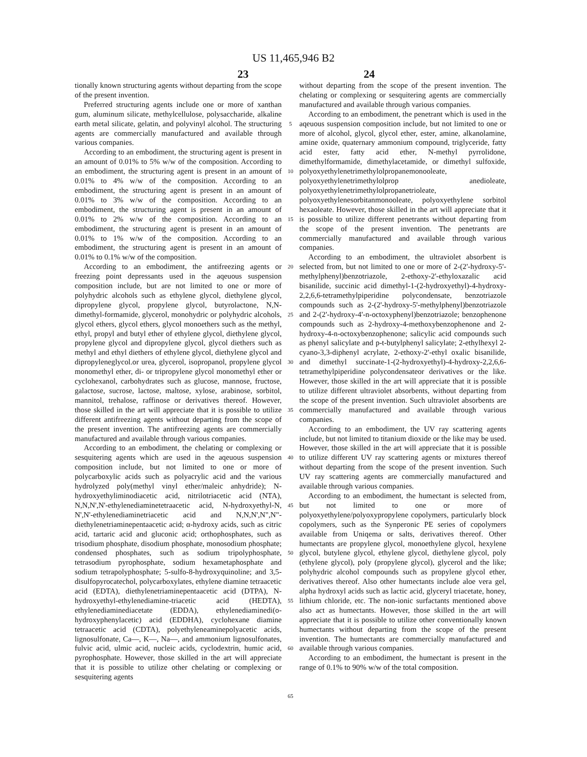US 11,465,946 B2
23 24
tionally known structuring agents without departing from the scope of the present invention.
Preferred structuring agents include one or more of xanthan gum, aluminum silicate, methylcellulose, polysaccharide, alkaline earth metal silicate, gelatin, and polyvinyl alcohol. The structuring agents are commercially manufactured and available through various companies.
According to an embodiment, the structuring agent is present in an amount of 0.01% to 5% w/w of the composition. According to an embodiment, the structuring agent is present in an amount of 0.01% to 4% w/w of the composition. According to an embodiment, the structuring agent is present in an amount of 0.01% to 3% w/w of the composition. According to an embodiment, the structuring agent is present in an amount of 0.01% to 2% w/w of the composition. According to an embodiment, the structuring agent is present in an amount of 0.01% to 1% w/w of the composition. According to an embodiment, the structuring agent is present in an amount of 0.01% to 0.1% w/w of the composition.
According to an embodiment, the antifreezing agents or freezing point depressants used in the aqeuous suspension composition include, but are not limited to one or more of polyhydric alcohols such as ethylene glycol, diethylene glycol, dipropylene glycol, propylene glycol, butyrolactone, N,N-dimethyl-formamide, glycerol, monohydric or polyhydric alcohols, glycol ethers, glycol ethers, glycol monoethers such as the methyl, ethyl, propyl and butyl ether of ethylene glycol, diethylene glycol, propylene glycol and dipropylene glycol, glycol diethers such as methyl and ethyl diethers of ethylene glycol, diethylene glycol and dipropyleneglycol.or urea, glycerol, isopropanol, propylene glycol monomethyl ether, di- or tripropylene glycol monomethyl ether or cyclohexanol, carbohydrates such as glucose, mannose, fructose, galactose, sucrose, lactose, maltose, xylose, arabinose, sorbitol, mannitol, trehalose, raffinose or derivatives thereof. However, those skilled in the art will appreciate that it is possible to utilize different antifreezing agents without departing from the scope of the present invention. The antifreezing agents are commercially manufactured and available through various companies.
According to an embodiment, the chelating or complexing or sesquitering agents which are used in the aqeuous suspension composition include, but not limited to one or more of polycarboxylic acids such as polyacrylic acid and the various hydrolyzed poly(methyl vinyl ether/maleic anhydride); N-hydroxyethyliminodiacetic acid, nitrilotriacetic acid (NTA), N,N,N',N'-ethylenediaminetetraacetic acid, N-hydroxyethyl-N, N',N'-ethylenediaminetriacetic acid and N,N,N',N",N"-diethylenetriaminepentaacetic acid; α-hydroxy acids, such as citric acid, tartaric acid and gluconic acid; orthophosphates, such as trisodium phosphate, disodium phosphate, monosodium phosphate; condensed phosphates, such as sodium tripolyphosphate, tetrasodium pyrophosphate, sodium hexametaphosphate and sodium tetrapolyphosphate; 5-sulfo-8-hydroxyquinoline; and 3,5-disulfopyrocatechol, polycarboxylates, ethylene diamine tetraacetic acid (EDTA), diethylenetriaminepentaacetic acid (DTPA), N-hydroxyethyl-ethylenediamine-triacetic acid (HEDTA), ethylenediaminediacetate (EDDA), ethylenediaminedi(o-hydroxyphenylacetic) acid (EDDHA), cyclohexane diamine tetraacetic acid (CDTA), polyethyleneaminepolyacetic acids, lignosulfonate, Ca—, K—, Na—, and ammonium lignosulfonates, fulvic acid, ulmic acid, nucleic acids, cyclodextrin, humic acid, pyrophosphate. However, those skilled in the art will appreciate that it is possible to utilize other chelating or complexing or sesquitering agents
5
10
15
20
25
30
35
40
45
50
55
60
65
without departing from the scope of the present invention. The chelating or complexing or sesquitering agents are commercially manufactured and available through various companies.
According to an embodiment, the penetrant which is used in the aqeuous suspension composition include, but not limited to one or more of alcohol, glycol, glycol ether, ester, amine, alkanolamine, amine oxide, quaternary ammonium compound, triglyceride, fatty acid ester, fatty acid ether, N-methyl pyrrolidone, dimethylformamide, dimethylacetamide, or dimethyl sulfoxide, polyoxyethylenetrimethylolpropanemonooleate, polyoxyethylenetrimethylolprop anedioleate, polyoxyethylenetrimethylolpropanetrioleate, polyoxyethylenesorbitanmonooleate, polyoxyethylene sorbitol hexaoleate. However, those skilled in the art will appreciate that it is possible to utilize different penetrants without departing from the scope of the present invention. The penetrants are commercially manufactured and available through various companies.
According to an embodiment, the ultraviolet absorbent is selected from, but not limited to one or more of 2-(2'-hydroxy-5'-methylphenyl)benzotriazole, 2-ethoxy-2'-ethyloxazalic acid bisanilide, succinic acid dimethyl-1-(2-hydroxyethyl)-4-hydroxy-2,2,6,6-tetramethylpiperidine polycondensate, benzotriazole compounds such as 2-(2'-hydroxy-5'-methylphenyl)benzotriazole and 2-(2'-hydroxy-4'-n-octoxyphenyl)benzotriazole; benzophenone compounds such as 2-hydroxy-4-methoxybenzophenone and 2-hydroxy-4-n-octoxybenzophenone; salicylic acid compounds such as phenyl salicylate and p-t-butylphenyl salicylate; 2-ethylhexyl 2-cyano-3,3-diphenyl acrylate, 2-ethoxy-2'-ethyl oxalic bisanilide, and dimethyl succinate-1-(2-hydroxyethyl)-4-hydroxy-2,2,6,6-tetramethylpiperidine polycondensateor derivatives or the like. However, those skilled in the art will appreciate that it is possible to utilize different ultraviolet absorbents, without departing from the scope of the present invention. Such ultraviolet absorbents are commercially manufactured and available through various companies.
According to an embodiment, the UV ray scattering agents include, but not limited to titanium dioxide or the like may be used. However, those skilled in the art will appreciate that it is possible to utilize different UV ray scattering agents or mixtures thereof without departing from the scope of the present invention. Such UV ray scattering agents are commercially manufactured and available through various companies.
According to an embodiment, the humectant is selected from, but not limited to one or more of polyoxyethylene/polyoxypropylene copolymers, particularly block copolymers, such as the Synperonic PE series of copolymers available from Uniqema or salts, derivatives thereof. Other humectants are propylene glycol, monoethylene glycol, hexylene glycol, butylene glycol, ethylene glycol, diethylene glycol, poly (ethylene glycol), poly (propylene glycol), glycerol and the like; polyhydric alcohol compounds such as propylene glycol ether, derivatives thereof. Also other humectants include aloe vera gel, alpha hydroxyl acids such as lactic acid, glyceryl triacetate, honey, lithium chloride, etc. The non-ionic surfactants mentioned above also act as humectants. However, those skilled in the art will appreciate that it is possible to utilize other conventionally known humectants without departing from the scope of the present invention. The humectants are commercially manufactured and available through various companies.
According to an embodiment, the humectant is present in the range of 0.1% to 90% w/w of the total composition.